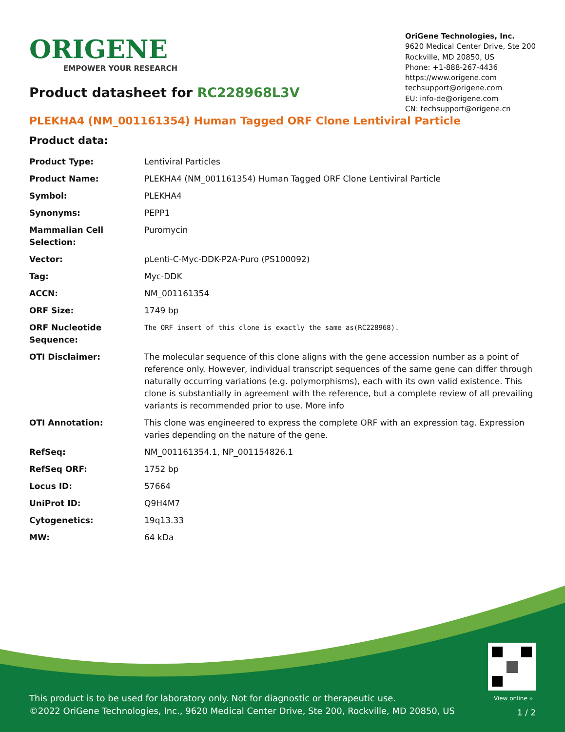ORIGENE
EMPOWER YOUR RESEARCH
OriGene Technologies, Inc.
9620 Medical Center Drive, Ste 200
Rockville, MD 20850, US
Phone: +1-888-267-4436
https://www.origene.com
techsupport@origene.com
EU: info-de@origene.com
CN: techsupport@origene.cn
Product datasheet for RC228968L3V
PLEKHA4 (NM_001161354) Human Tagged ORF Clone Lentiviral Particle
Product data:
| Product Type: | Lentiviral Particles |
| Product Name: | PLEKHA4 (NM_001161354) Human Tagged ORF Clone Lentiviral Particle |
| Symbol: | PLEKHA4 |
| Synonyms: | PEPP1 |
| Mammalian Cell Selection: | Puromycin |
| Vector: | pLenti-C-Myc-DDK-P2A-Puro (PS100092) |
| Tag: | Myc-DDK |
| ACCN: | NM_001161354 |
| ORF Size: | 1749 bp |
| ORF Nucleotide Sequence: | The ORF insert of this clone is exactly the same as(RC228968). |
| OTI Disclaimer: | The molecular sequence of this clone aligns with the gene accession number as a point of reference only. However, individual transcript sequences of the same gene can differ through naturally occurring variations (e.g. polymorphisms), each with its own valid existence. This clone is substantially in agreement with the reference, but a complete review of all prevailing variants is recommended prior to use. More info |
| OTI Annotation: | This clone was engineered to express the complete ORF with an expression tag. Expression varies depending on the nature of the gene. |
| RefSeq: | NM_001161354.1 , NP_001154826.1 |
| RefSeq ORF: | 1752 bp |
| Locus ID: | 57664 |
| UniProt ID: | Q9H4M7 |
| Cytogenetics: | 19q13.33 |
| MW: | 64 kDa |
View online »
This product is to be used for laboratory only. Not for diagnostic or therapeutic use.
©2022 OriGene Technologies, Inc., 9620 Medical Center Drive, Ste 200, Rockville, MD 20850, US
1 / 2